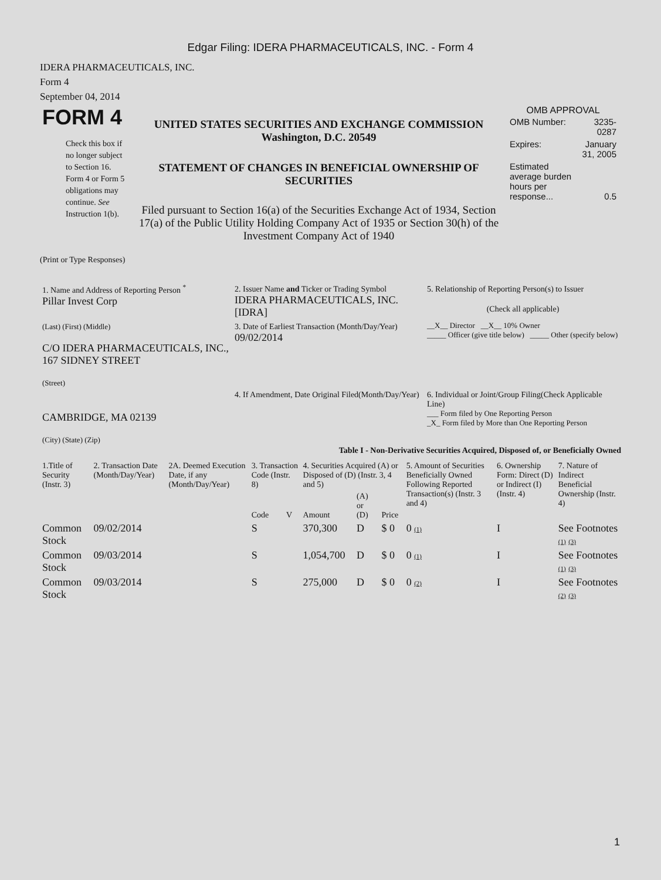Edgar Filing: IDERA PHARMACEUTICALS, INC. - Form 4
IDERA PHARMACEUTICALS, INC.
Form 4
September 04, 2014
| FORM 4 Check this box if no longer subject to Section 16. Form 4 or Form 5 obligations may continue. See Instruction 1(b). | UNITED STATES SECURITIES AND EXCHANGE COMMISSION Washington, D.C. 20549 STATEMENT OF CHANGES IN BENEFICIAL OWNERSHIP OF SECURITIES Filed pursuant to Section 16(a) of the Securities Exchange Act of 1934, Section 17(a) of the Public Utility Holding Company Act of 1935 or Section 30(h) of the Investment Company Act of 1940 | OMB APPROVAL / OMB Number: / 3235-0287 / / Expires: / January 31, 2005 / / Estimated average burden hours per response... / 0.5 / |
(Print or Type Responses)
| 1. Name and Address of Reporting Person <sup>*</sup> Pillar Invest Corp | 2. Issuer Name and Ticker or Trading Symbol IDERA PHARMACEUTICALS, INC. [IDRA] | 5. Relationship of Reporting Person(s) to Issuer (Check all applicable) |
| (Last) (First) (Middle) C/O IDERA PHARMACEUTICALS, INC., 167 SIDNEY STREET (Street) | 3. Date of Earliest Transaction (Month/Day/Year) 09/02/2014 | __X__ Director __X__ 10% Owner _____ Officer (give title below) _____ Other (specify below) |
| CAMBRIDGE, MA 02139 (City) (State) (Zip) | 4. If Amendment, Date Original Filed(Month/Day/Year) | 6. Individual or Joint/Group Filing(Check Applicable Line) ___ Form filed by One Reporting Person _X_ Form filed by More than One Reporting Person |
Table I - Non-Derivative Securities Acquired, Disposed of, or Beneficially Owned
| 1.Title of Security (Instr. 3) | 2. Transaction Date (Month/Day/Year) | 2A. Deemed Execution Date, if any (Month/Day/Year) | 3. Transaction Code (Instr. 8) | | 4. Securities Acquired (A) or Disposed of (D) (Instr. 3, 4 and 5) | | | 5. Amount of Securities Beneficially Owned Following Reported Transaction(s) (Instr. 3 and 4) | 6. Ownership Form: Direct (D) or Indirect (I) (Instr. 4) | 7. Nature of Indirect Beneficial Ownership (Instr. 4) |
| --- | --- | --- | --- | --- | --- | --- | --- | --- | --- | --- |
| | | | Code | V | Amount | (A) or (D) | Price | | | |
| Common Stock | 09/02/2014 | | S | | 370,300 | D | $ 0 | 0 (1) | I | See Footnotes (1) (3) |
| Common Stock | 09/03/2014 | | S | | 1,054,700 | D | $ 0 | 0 (1) | I | See Footnotes (1) (3) |
| Common Stock | 09/03/2014 | | S | | 275,000 | D | $ 0 | 0 (2) | I | See Footnotes (2) (3) |
1